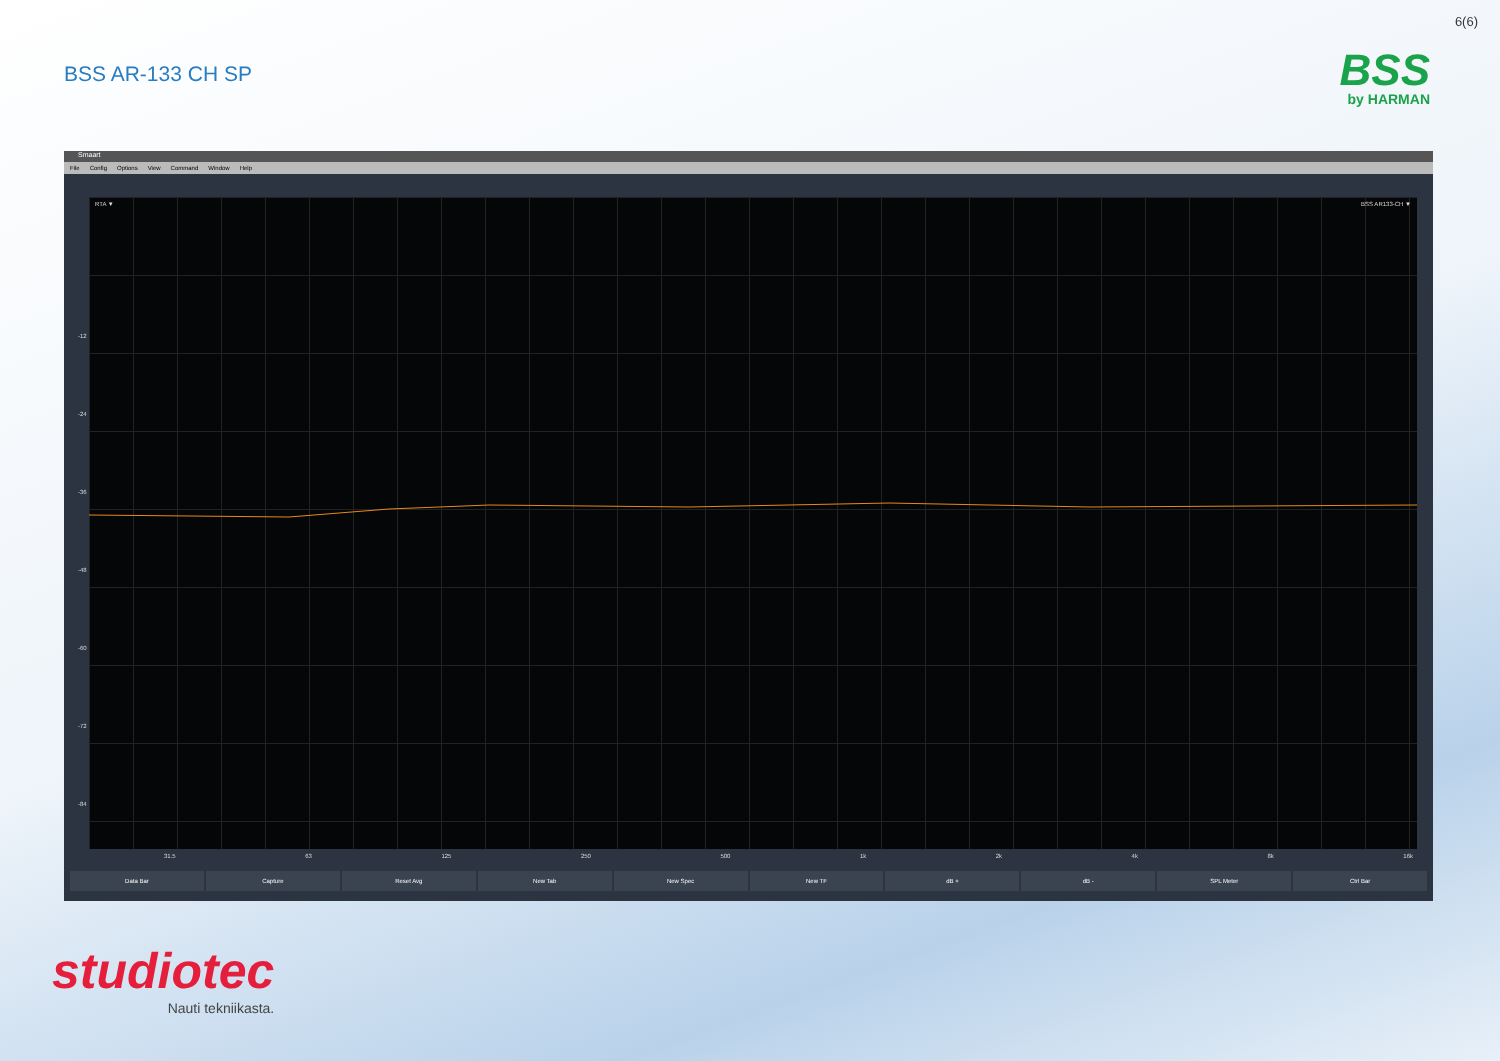6(6)
BSS AR-133 CH SP BSS
by HARMAN
Smaart
File Config Options View Command Window Help
RTA ▼ BSS AR133-CH ▼
-12
-24
-36
-48
-60
-72
-84
-96
31.5 63 125 250 500 1k 2k 4k 8k 16k
Data Bar Capture Reset Avg New Tab New Spec New TF dB + dB - SPL Meter Ctrl Bar
studiotec
Nauti tekniikasta.